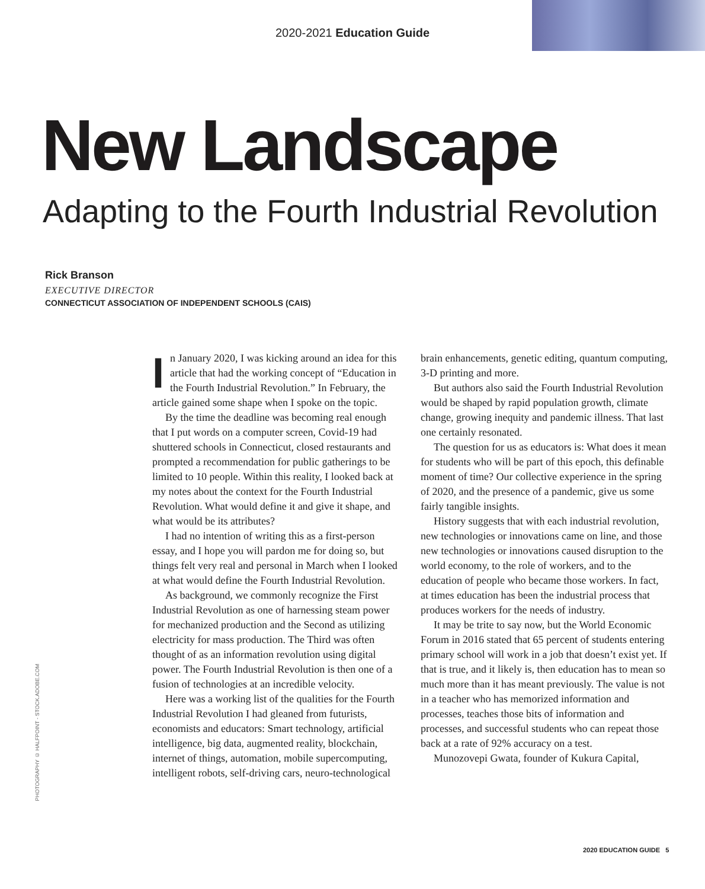2020-2021 Education Guide
New Landscape
Adapting to the Fourth Industrial Revolution
Rick Branson
EXECUTIVE DIRECTOR
CONNECTICUT ASSOCIATION OF INDEPENDENT SCHOOLS (CAIS)
PHOTOGRAPHY © HALFPOINT - STOCK.ADOBE.COM
In January 2020, I was kicking around an idea for this article that had the working concept of “Education in the Fourth Industrial Revolution.” In February, the article gained some shape when I spoke on the topic.
By the time the deadline was becoming real enough that I put words on a computer screen, Covid-19 had shuttered schools in Connecticut, closed restaurants and prompted a recommendation for public gatherings to be limited to 10 people. Within this reality, I looked back at my notes about the context for the Fourth Industrial Revolution. What would define it and give it shape, and what would be its attributes?
I had no intention of writing this as a first-person essay, and I hope you will pardon me for doing so, but things felt very real and personal in March when I looked at what would define the Fourth Industrial Revolution.
As background, we commonly recognize the First Industrial Revolution as one of harnessing steam power for mechanized production and the Second as utilizing electricity for mass production. The Third was often thought of as an information revolution using digital power. The Fourth Industrial Revolution is then one of a fusion of technologies at an incredible velocity.
Here was a working list of the qualities for the Fourth Industrial Revolution I had gleaned from futurists, economists and educators: Smart technology, artificial intelligence, big data, augmented reality, blockchain, internet of things, automation, mobile supercomputing, intelligent robots, self-driving cars, neuro-technological brain enhancements, genetic editing, quantum computing, 3-D printing and more.
But authors also said the Fourth Industrial Revolution would be shaped by rapid population growth, climate change, growing inequity and pandemic illness. That last one certainly resonated.
The question for us as educators is: What does it mean for students who will be part of this epoch, this definable moment of time? Our collective experience in the spring of 2020, and the presence of a pandemic, give us some fairly tangible insights.
History suggests that with each industrial revolution, new technologies or innovations came on line, and those new technologies or innovations caused disruption to the world economy, to the role of workers, and to the education of people who became those workers. In fact, at times education has been the industrial process that produces workers for the needs of industry.
It may be trite to say now, but the World Economic Forum in 2016 stated that 65 percent of students entering primary school will work in a job that doesn’t exist yet. If that is true, and it likely is, then education has to mean so much more than it has meant previously. The value is not in a teacher who has memorized information and processes, teaches those bits of information and processes, and successful students who can repeat those back at a rate of 92% accuracy on a test.
Munozovepi Gwata, founder of Kukura Capital,
2020 EDUCATION GUIDE 5